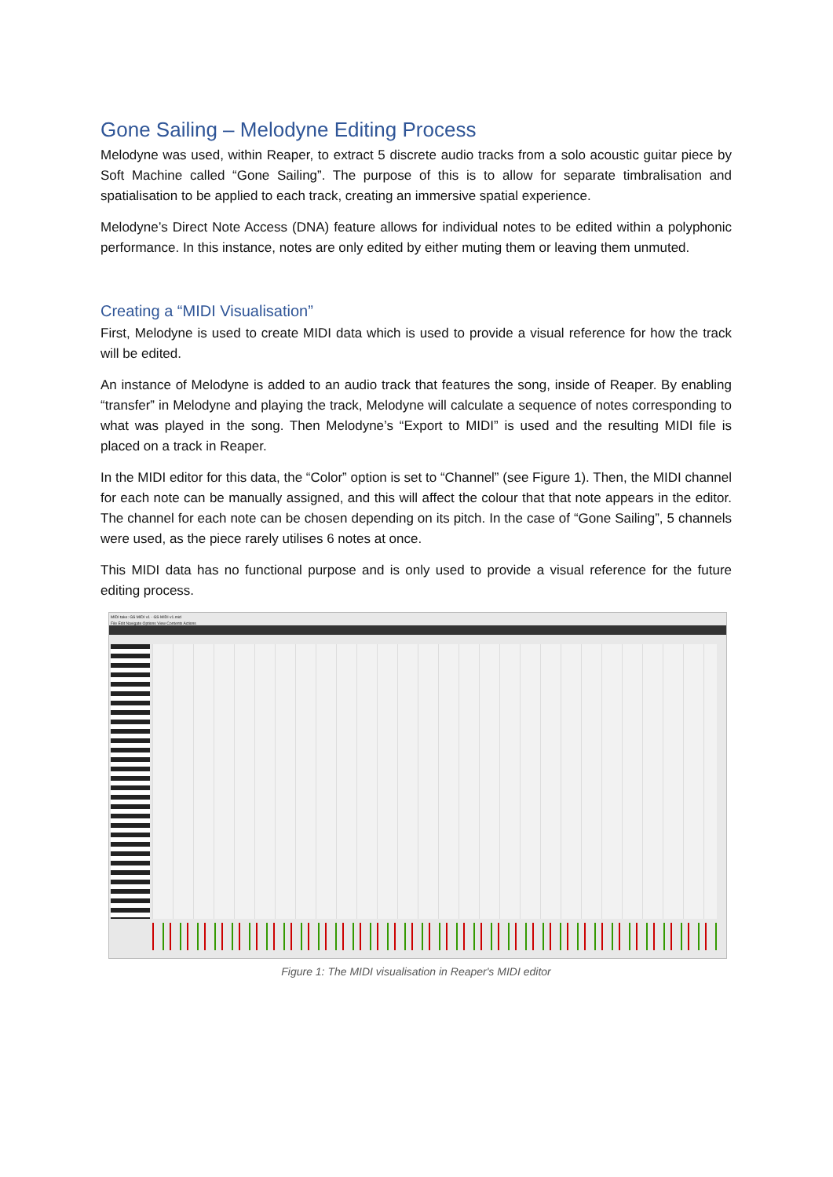Gone Sailing – Melodyne Editing Process
Melodyne was used, within Reaper, to extract 5 discrete audio tracks from a solo acoustic guitar piece by Soft Machine called “Gone Sailing”. The purpose of this is to allow for separate timbralisation and spatialisation to be applied to each track, creating an immersive spatial experience.
Melodyne’s Direct Note Access (DNA) feature allows for individual notes to be edited within a polyphonic performance. In this instance, notes are only edited by either muting them or leaving them unmuted.
Creating a “MIDI Visualisation”
First, Melodyne is used to create MIDI data which is used to provide a visual reference for how the track will be edited.
An instance of Melodyne is added to an audio track that features the song, inside of Reaper. By enabling “transfer” in Melodyne and playing the track, Melodyne will calculate a sequence of notes corresponding to what was played in the song. Then Melodyne’s “Export to MIDI” is used and the resulting MIDI file is placed on a track in Reaper.
In the MIDI editor for this data, the “Color” option is set to “Channel” (see Figure 1). Then, the MIDI channel for each note can be manually assigned, and this will affect the colour that that note appears in the editor. The channel for each note can be chosen depending on its pitch. In the case of “Gone Sailing”, 5 channels were used, as the piece rarely utilises 6 notes at once.
This MIDI data has no functional purpose and is only used to provide a visual reference for the future editing process.
MIDI take: GS MIDI v1 - GS MIDI v1.mid
File Edit Navigate Options View Contents Actions
Figure 1: The MIDI visualisation in Reaper's MIDI editor